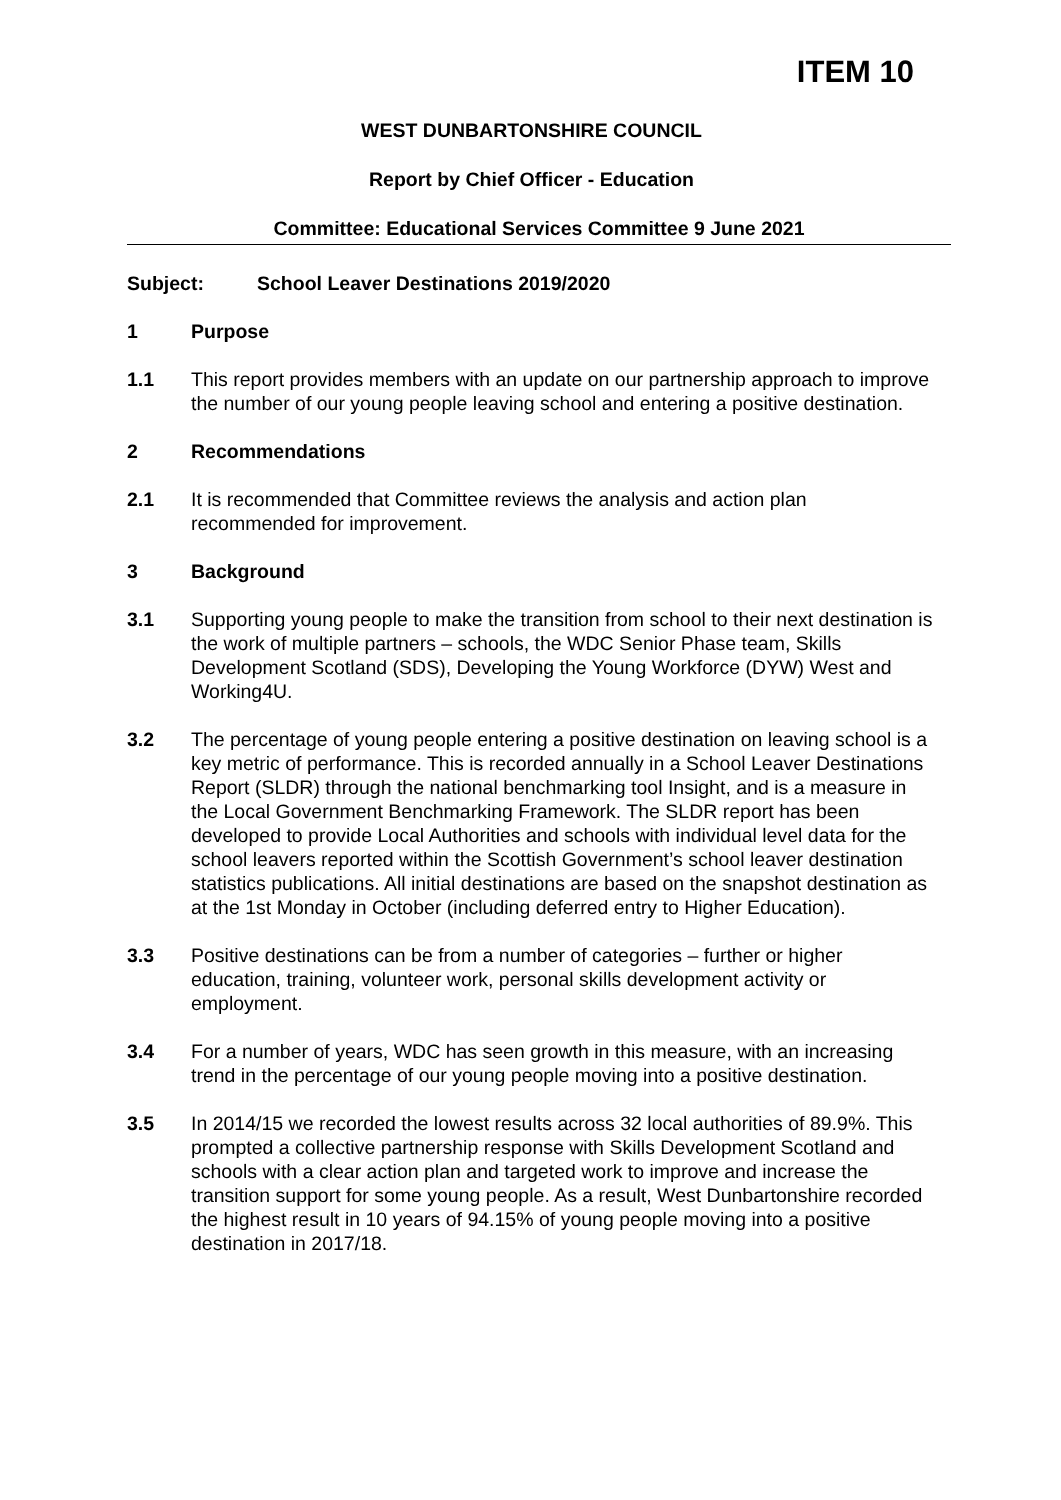ITEM 10
WEST DUNBARTONSHIRE COUNCIL
Report by Chief Officer - Education
Committee: Educational Services Committee 9 June 2021
Subject: School Leaver Destinations 2019/2020
1 Purpose
1.1 This report provides members with an update on our partnership approach to improve the number of our young people leaving school and entering a positive destination.
2 Recommendations
2.1 It is recommended that Committee reviews the analysis and action plan recommended for improvement.
3 Background
3.1 Supporting young people to make the transition from school to their next destination is the work of multiple partners – schools, the WDC Senior Phase team, Skills Development Scotland (SDS), Developing the Young Workforce (DYW) West and Working4U.
3.2 The percentage of young people entering a positive destination on leaving school is a key metric of performance. This is recorded annually in a School Leaver Destinations Report (SLDR) through the national benchmarking tool Insight, and is a measure in the Local Government Benchmarking Framework. The SLDR report has been developed to provide Local Authorities and schools with individual level data for the school leavers reported within the Scottish Government’s school leaver destination statistics publications. All initial destinations are based on the snapshot destination as at the 1st Monday in October (including deferred entry to Higher Education).
3.3 Positive destinations can be from a number of categories – further or higher education, training, volunteer work, personal skills development activity or employment.
3.4 For a number of years, WDC has seen growth in this measure, with an increasing trend in the percentage of our young people moving into a positive destination.
3.5 In 2014/15 we recorded the lowest results across 32 local authorities of 89.9%. This prompted a collective partnership response with Skills Development Scotland and schools with a clear action plan and targeted work to improve and increase the transition support for some young people. As a result, West Dunbartonshire recorded the highest result in 10 years of 94.15% of young people moving into a positive destination in 2017/18.